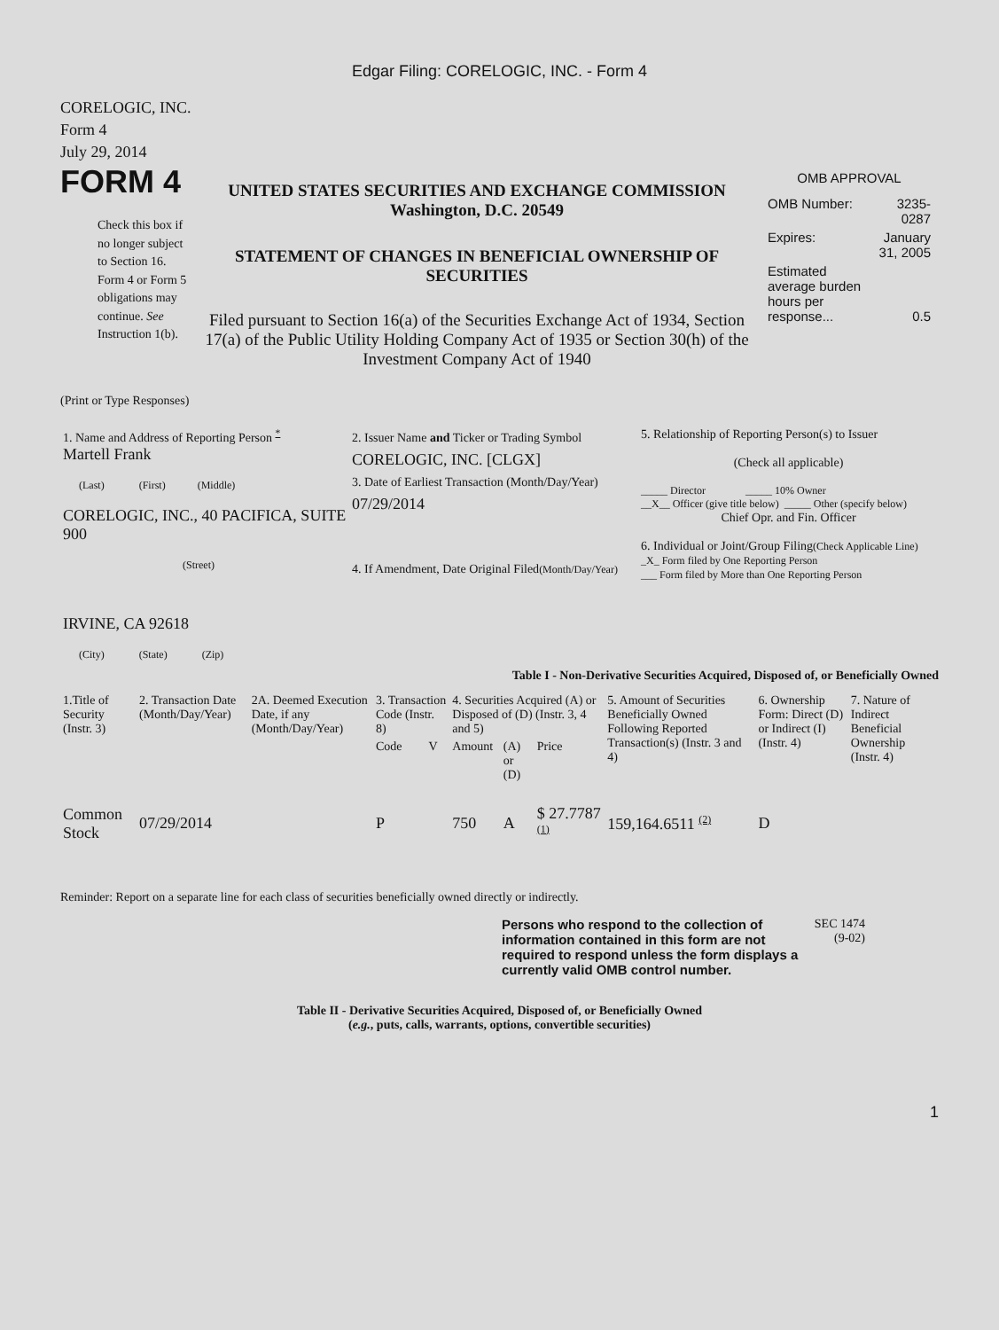Edgar Filing: CORELOGIC, INC. - Form 4
CORELOGIC, INC.
Form 4
July 29, 2014
FORM 4
Check this box if no longer subject to Section 16. Form 4 or Form 5 obligations may continue. See Instruction 1(b).
UNITED STATES SECURITIES AND EXCHANGE COMMISSION
Washington, D.C. 20549
STATEMENT OF CHANGES IN BENEFICIAL OWNERSHIP OF SECURITIES
Filed pursuant to Section 16(a) of the Securities Exchange Act of 1934, Section 17(a) of the Public Utility Holding Company Act of 1935 or Section 30(h) of the Investment Company Act of 1940
OMB APPROVAL
| OMB Number: | 3235-0287 |
| Expires: | January 31, 2005 |
| Estimated average burden hours per response... | 0.5 |
(Print or Type Responses)
| 1. Name and Address of Reporting Person <sup>*</sup> Martell Frank (Last) (First) (Middle) CORELOGIC, INC., 40 PACIFICA, SUITE 900 (Street) IRVINE, CA 92618 (City) (State) (Zip) | 2. Issuer Name and Ticker or Trading Symbol CORELOGIC, INC. [CLGX] 3. Date of Earliest Transaction (Month/Day/Year) 07/29/2014 4. If Amendment, Date Original Filed (Month/Day/Year) | 5. Relationship of Reporting Person(s) to Issuer (Check all applicable) _____ Director _____ 10% Owner __X__ Officer (give title below) _____ Other (specify below) Chief Opr. and Fin. Officer 6. Individual or Joint/Group Filing (Check Applicable Line) _X_ Form filed by One Reporting Person ___ Form filed by More than One Reporting Person |
Table I - Non-Derivative Securities Acquired, Disposed of, or Beneficially Owned
| 1.Title of Security (Instr. 3) | 2. Transaction Date (Month/Day/Year) | 2A. Deemed Execution Date, if any (Month/Day/Year) | 3. Transaction Code (Instr. 8) | | 4. Securities Acquired (A) or Disposed of (D) (Instr. 3, 4 and 5) | | | 5. Amount of Securities Beneficially Owned Following Reported Transaction(s) (Instr. 3 and 4) | 6. Ownership Form: Direct (D) or Indirect (I) (Instr. 4) | 7. Nature of Indirect Beneficial Ownership (Instr. 4) |
| --- | --- | --- | --- | --- | --- | --- | --- | --- | --- | --- |
| | | | Code | V | Amount | (A) or (D) | Price | | | |
| Common Stock | 07/29/2014 | | P | | 750 | A | $ 27.7787 <sup>(1)</sup> | 159,164.6511 <sup>(2)</sup> | D | |
Reminder: Report on a separate line for each class of securities beneficially owned directly or indirectly.
Persons who respond to the collection of information contained in this form are not required to respond unless the form displays a currently valid OMB control number.
SEC 1474 (9-02)
Table II - Derivative Securities Acquired, Disposed of, or Beneficially Owned
(e.g., puts, calls, warrants, options, convertible securities)
1